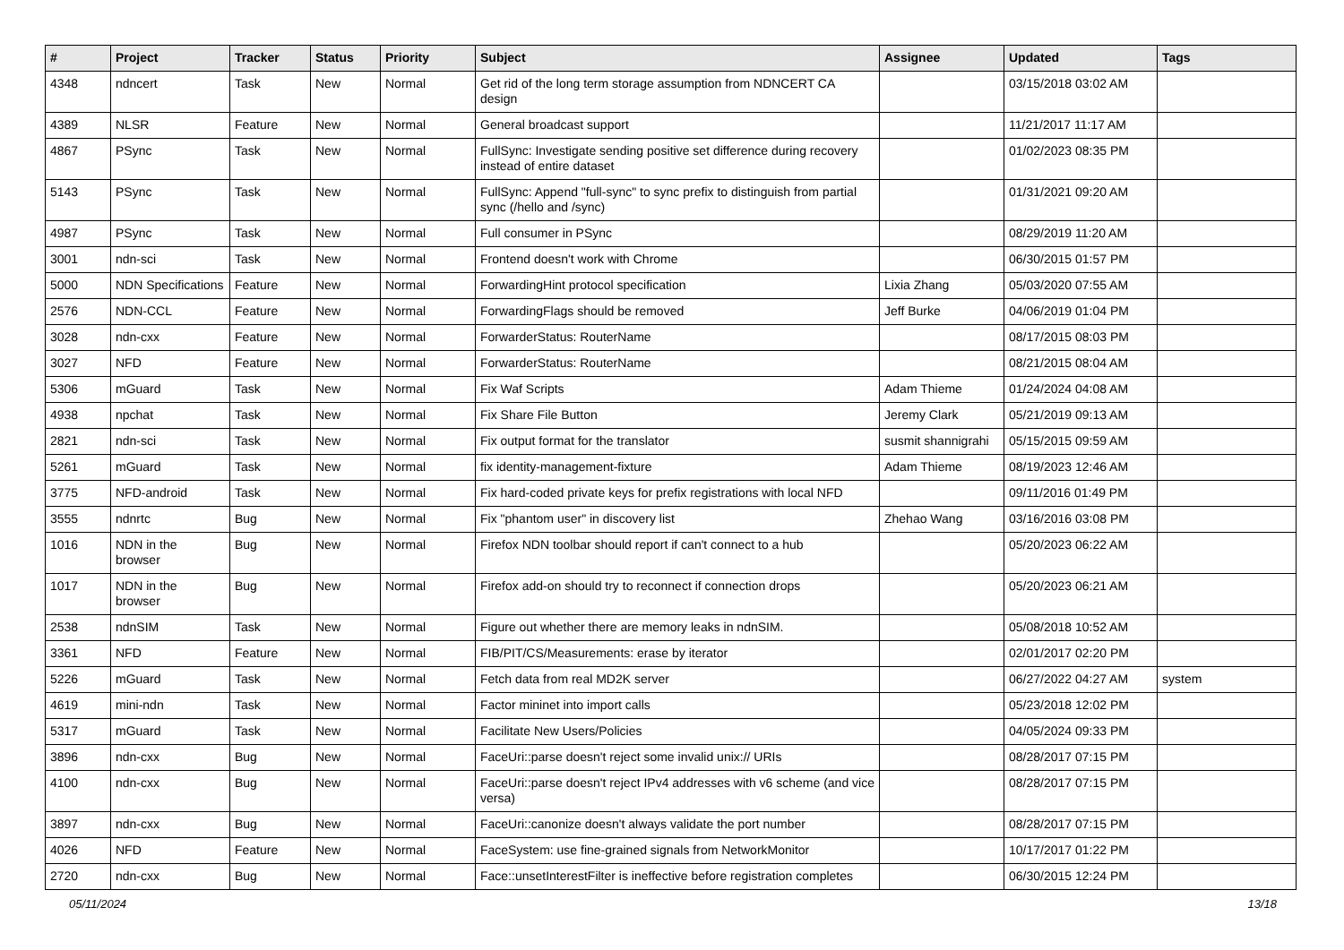| # | Project | Tracker | Status | Priority | Subject | Assignee | Updated | Tags |
| --- | --- | --- | --- | --- | --- | --- | --- | --- |
| 4348 | ndncert | Task | New | Normal | Get rid of the long term storage assumption from NDNCERT CA design | | 03/15/2018 03:02 AM | |
| 4389 | NLSR | Feature | New | Normal | General broadcast support | | 11/21/2017 11:17 AM | |
| 4867 | PSync | Task | New | Normal | FullSync: Investigate sending positive set difference during recovery instead of entire dataset | | 01/02/2023 08:35 PM | |
| 5143 | PSync | Task | New | Normal | FullSync: Append "full-sync" to sync prefix to distinguish from partial sync (/hello and /sync) | | 01/31/2021 09:20 AM | |
| 4987 | PSync | Task | New | Normal | Full consumer in PSync | | 08/29/2019 11:20 AM | |
| 3001 | ndn-sci | Task | New | Normal | Frontend doesn't work with Chrome | | 06/30/2015 01:57 PM | |
| 5000 | NDN Specifications | Feature | New | Normal | ForwardingHint protocol specification | Lixia Zhang | 05/03/2020 07:55 AM | |
| 2576 | NDN-CCL | Feature | New | Normal | ForwardingFlags should be removed | Jeff Burke | 04/06/2019 01:04 PM | |
| 3028 | ndn-cxx | Feature | New | Normal | ForwarderStatus: RouterName | | 08/17/2015 08:03 PM | |
| 3027 | NFD | Feature | New | Normal | ForwarderStatus: RouterName | | 08/21/2015 08:04 AM | |
| 5306 | mGuard | Task | New | Normal | Fix Waf Scripts | Adam Thieme | 01/24/2024 04:08 AM | |
| 4938 | npchat | Task | New | Normal | Fix Share File Button | Jeremy Clark | 05/21/2019 09:13 AM | |
| 2821 | ndn-sci | Task | New | Normal | Fix output format for the translator | susmit shannigrahi | 05/15/2015 09:59 AM | |
| 5261 | mGuard | Task | New | Normal | fix identity-management-fixture | Adam Thieme | 08/19/2023 12:46 AM | |
| 3775 | NFD-android | Task | New | Normal | Fix hard-coded private keys for prefix registrations with local NFD | | 09/11/2016 01:49 PM | |
| 3555 | ndnrtc | Bug | New | Normal | Fix "phantom user" in discovery list | Zhehao Wang | 03/16/2016 03:08 PM | |
| 1016 | NDN in the browser | Bug | New | Normal | Firefox NDN toolbar should report if can't connect to a hub | | 05/20/2023 06:22 AM | |
| 1017 | NDN in the browser | Bug | New | Normal | Firefox add-on should try to reconnect if connection drops | | 05/20/2023 06:21 AM | |
| 2538 | ndnSIM | Task | New | Normal | Figure out whether there are memory leaks in ndnSIM. | | 05/08/2018 10:52 AM | |
| 3361 | NFD | Feature | New | Normal | FIB/PIT/CS/Measurements: erase by iterator | | 02/01/2017 02:20 PM | |
| 5226 | mGuard | Task | New | Normal | Fetch data from real MD2K server | | 06/27/2022 04:27 AM | system |
| 4619 | mini-ndn | Task | New | Normal | Factor mininet into import calls | | 05/23/2018 12:02 PM | |
| 5317 | mGuard | Task | New | Normal | Facilitate New Users/Policies | | 04/05/2024 09:33 PM | |
| 3896 | ndn-cxx | Bug | New | Normal | FaceUri::parse doesn't reject some invalid unix:// URIs | | 08/28/2017 07:15 PM | |
| 4100 | ndn-cxx | Bug | New | Normal | FaceUri::parse doesn't reject IPv4 addresses with v6 scheme (and vice versa) | | 08/28/2017 07:15 PM | |
| 3897 | ndn-cxx | Bug | New | Normal | FaceUri::canonize doesn't always validate the port number | | 08/28/2017 07:15 PM | |
| 4026 | NFD | Feature | New | Normal | FaceSystem: use fine-grained signals from NetworkMonitor | | 10/17/2017 01:22 PM | |
| 2720 | ndn-cxx | Bug | New | Normal | Face::unsetInterestFilter is ineffective before registration completes | | 06/30/2015 12:24 PM | |
05/11/2024 13/18